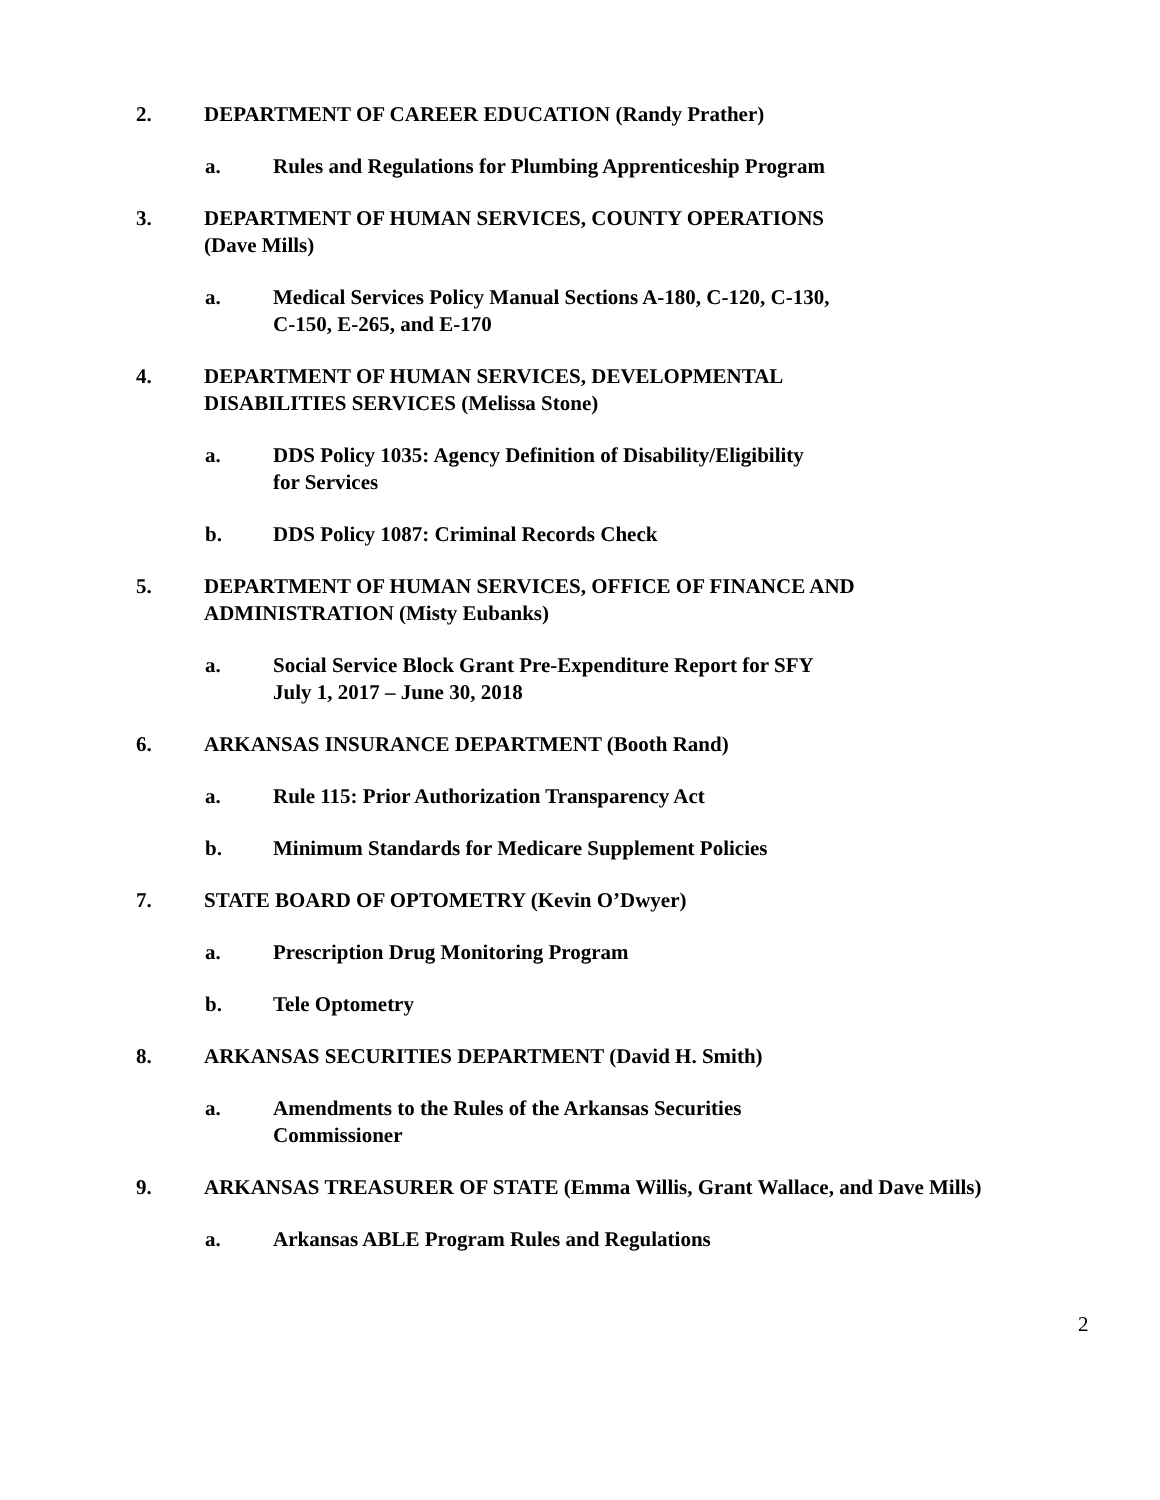2. DEPARTMENT OF CAREER EDUCATION (Randy Prather)
a. Rules and Regulations for Plumbing Apprenticeship Program
3. DEPARTMENT OF HUMAN SERVICES, COUNTY OPERATIONS
(Dave Mills)
a. Medical Services Policy Manual Sections A-180, C-120, C-130,
C-150, E-265, and E-170
4. DEPARTMENT OF HUMAN SERVICES, DEVELOPMENTAL
DISABILITIES SERVICES (Melissa Stone)
a. DDS Policy 1035: Agency Definition of Disability/Eligibility
for Services
b. DDS Policy 1087: Criminal Records Check
5. DEPARTMENT OF HUMAN SERVICES, OFFICE OF FINANCE AND
ADMINISTRATION (Misty Eubanks)
a. Social Service Block Grant Pre-Expenditure Report for SFY
July 1, 2017 – June 30, 2018
6. ARKANSAS INSURANCE DEPARTMENT (Booth Rand)
a. Rule 115: Prior Authorization Transparency Act
b. Minimum Standards for Medicare Supplement Policies
7. STATE BOARD OF OPTOMETRY (Kevin O’Dwyer)
a. Prescription Drug Monitoring Program
b. Tele Optometry
8. ARKANSAS SECURITIES DEPARTMENT (David H. Smith)
a. Amendments to the Rules of the Arkansas Securities
Commissioner
9. ARKANSAS TREASURER OF STATE (Emma Willis, Grant Wallace, and Dave Mills)
a. Arkansas ABLE Program Rules and Regulations
2